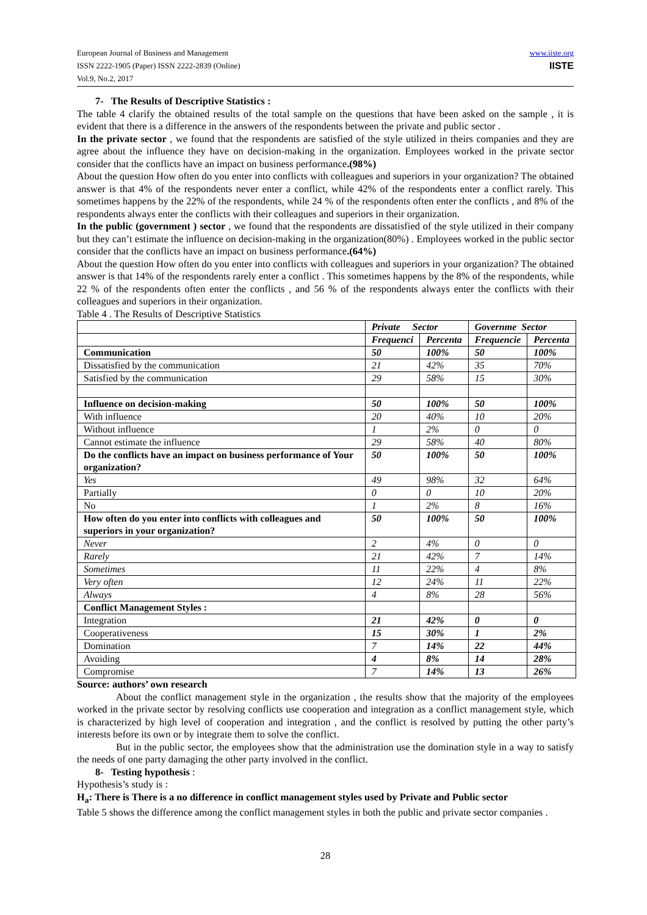European Journal of Business and Management
ISSN 2222-1905 (Paper) ISSN 2222-2839 (Online)
Vol.9, No.2, 2017
www.iiste.org
IISTE
7- The Results of Descriptive Statistics :
The table 4 clarify the obtained results of the total sample on the questions that have been asked on the sample , it is evident that there is a difference in the answers of the respondents between the private and public sector .
In the private sector , we found that the respondents are satisfied of the style utilized in theirs companies and they are agree about the influence they have on decision-making in the organization. Employees worked in the private sector consider that the conflicts have an impact on business performance.(98%)
About the question How often do you enter into conflicts with colleagues and superiors in your organization? The obtained answer is that 4% of the respondents never enter a conflict, while 42% of the respondents enter a conflict rarely. This sometimes happens by the 22% of the respondents, while 24 % of the respondents often enter the conflicts , and 8% of the respondents always enter the conflicts with their colleagues and superiors in their organization.
In the public (government ) sector , we found that the respondents are dissatisfied of the style utilized in their company but they can’t estimate the influence on decision-making in the organization(80%) . Employees worked in the public sector consider that the conflicts have an impact on business performance.(64%)
About the question How often do you enter into conflicts with colleagues and superiors in your organization? The obtained answer is that 14% of the respondents rarely enter a conflict . This sometimes happens by the 8% of the respondents, while 22 % of the respondents often enter the conflicts , and 56 % of the respondents always enter the conflicts with their colleagues and superiors in their organization.
Table 4 . The Results of Descriptive Statistics
| | Private Sector | | Governme Sector | |
| --- | --- | --- | --- | --- |
| | Frequenci | Percenta | Frequencie | Percenta |
| Communication | 50 | 100% | 50 | 100% |
| Dissatisfied by the communication | 21 | 42% | 35 | 70% |
| Satisfied by the communication | 29 | 58% | 15 | 30% |
| Influence on decision-making | 50 | 100% | 50 | 100% |
| With influence | 20 | 40% | 10 | 20% |
| Without influence | 1 | 2% | 0 | 0 |
| Cannot estimate the influence | 29 | 58% | 40 | 80% |
| Do the conflicts have an impact on business performance of Your organization? | 50 | 100% | 50 | 100% |
| Yes | 49 | 98% | 32 | 64% |
| Partially | 0 | 0 | 10 | 20% |
| No | 1 | 2% | 8 | 16% |
| How often do you enter into conflicts with colleagues and superiors in your organization? | 50 | 100% | 50 | 100% |
| Never | 2 | 4% | 0 | 0 |
| Rarely | 21 | 42% | 7 | 14% |
| Sometimes | 11 | 22% | 4 | 8% |
| Very often | 12 | 24% | 11 | 22% |
| Always | 4 | 8% | 28 | 56% |
| Conflict Management Styles : | | | | |
| Integration | 21 | 42% | 0 | 0 |
| Cooperativeness | 15 | 30% | 1 | 2% |
| Domination | 7 | 14% | 22 | 44% |
| Avoiding | 4 | 8% | 14 | 28% |
| Compromise | 7 | 14% | 13 | 26% |
Source: authors’ own research
About the conflict management style in the organization , the results show that the majority of the employees worked in the private sector by resolving conflicts use cooperation and integration as a conflict management style, which is characterized by high level of cooperation and integration , and the conflict is resolved by putting the other party’s interests before its own or by integrate them to solve the conflict.
But in the public sector, the employees show that the administration use the domination style in a way to satisfy the needs of one party damaging the other party involved in the conflict.
8- Testing hypothesis :
Hypothesis’s study is :
H<sub>a</sub>: There is There is a no difference in conflict management styles used by Private and Public sector
Table 5 shows the difference among the conflict management styles in both the public and private sector companies .
28